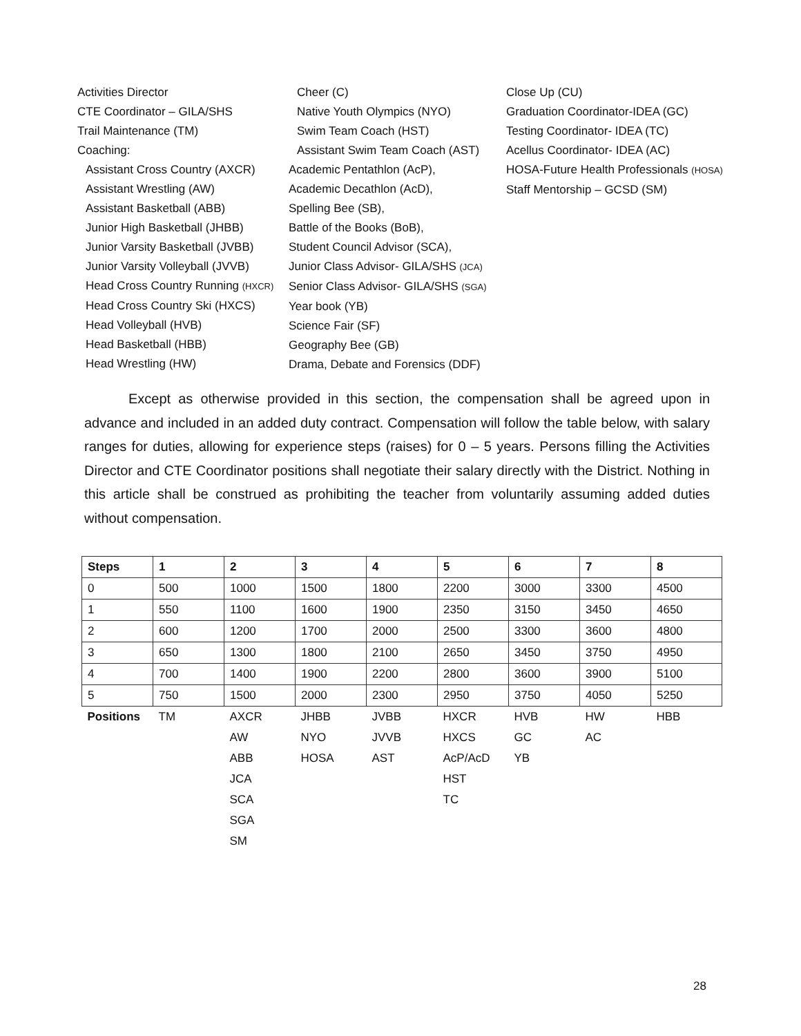Activities Director
CTE Coordinator – GILA/SHS
Trail Maintenance (TM)
Coaching:
Assistant Cross Country (AXCR)
Assistant Wrestling (AW)
Assistant Basketball (ABB)
Junior High Basketball (JHBB)
Junior Varsity Basketball (JVBB)
Junior Varsity Volleyball (JVVB)
Head Cross Country Running (HXCR)
Head Cross Country Ski (HXCS)
Head Volleyball (HVB)
Head Basketball (HBB)
Head Wrestling (HW)
Cheer (C)
Native Youth Olympics (NYO)
Swim Team Coach (HST)
Assistant Swim Team Coach (AST)
Academic Pentathlon (AcP),
Academic Decathlon (AcD),
Spelling Bee (SB),
Battle of the Books (BoB),
Student Council Advisor (SCA),
Junior Class Advisor- GILA/SHS (JCA)
Senior Class Advisor- GILA/SHS (SGA)
Year book (YB)
Science Fair (SF)
Geography Bee (GB)
Drama, Debate and Forensics (DDF)
Close Up (CU)
Graduation Coordinator-IDEA (GC)
Testing Coordinator- IDEA (TC)
Acellus Coordinator- IDEA (AC)
HOSA-Future Health Professionals (HOSA)
Staff Mentorship – GCSD (SM)
Except as otherwise provided in this section, the compensation shall be agreed upon in advance and included in an added duty contract. Compensation will follow the table below, with salary ranges for duties, allowing for experience steps (raises) for 0 – 5 years. Persons filling the Activities Director and CTE Coordinator positions shall negotiate their salary directly with the District. Nothing in this article shall be construed as prohibiting the teacher from voluntarily assuming added duties without compensation.
| Steps | 1 | 2 | 3 | 4 | 5 | 6 | 7 | 8 |
| --- | --- | --- | --- | --- | --- | --- | --- | --- |
| 0 | 500 | 1000 | 1500 | 1800 | 2200 | 3000 | 3300 | 4500 |
| 1 | 550 | 1100 | 1600 | 1900 | 2350 | 3150 | 3450 | 4650 |
| 2 | 600 | 1200 | 1700 | 2000 | 2500 | 3300 | 3600 | 4800 |
| 3 | 650 | 1300 | 1800 | 2100 | 2650 | 3450 | 3750 | 4950 |
| 4 | 700 | 1400 | 1900 | 2200 | 2800 | 3600 | 3900 | 5100 |
| 5 | 750 | 1500 | 2000 | 2300 | 2950 | 3750 | 4050 | 5250 |
| Positions | TM | AXCR | JHBB | JVBB | HXCR | HVB | HW | HBB |
| | | AW | NYO | JVVB | HXCS | GC | AC | |
| | | ABB | HOSA | AST | AcP/AcD | YB | | |
| | | JCA | | | HST | | | |
| | | SCA | | | TC | | | |
| | | SGA | | | | | | |
| | | SM | | | | | | |
28